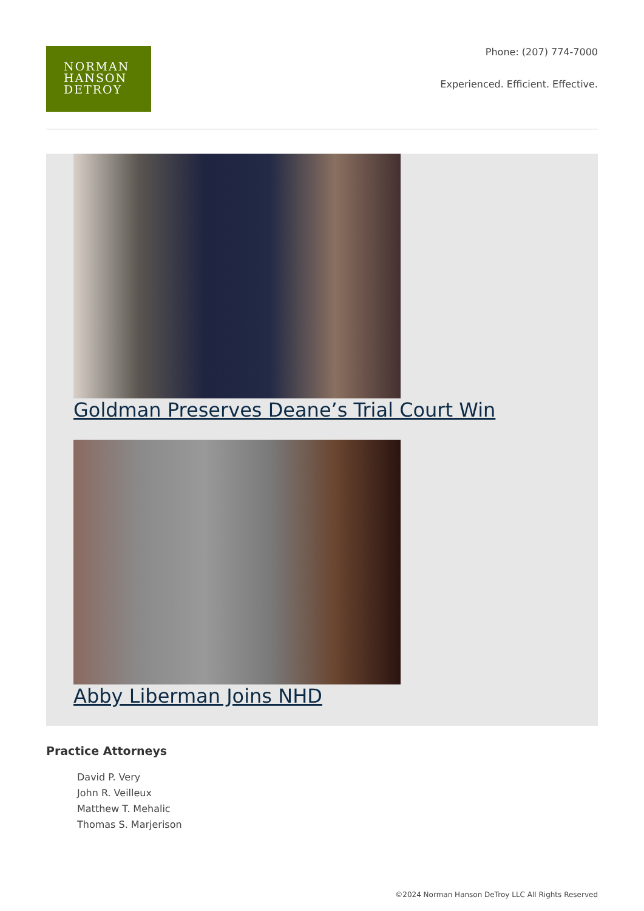NORMAN
HANSON
DETROY
Phone: (207) 774-7000
Experienced. Efficient. Effective.
Goldman Preserves Deane’s Trial Court Win
Abby Liberman Joins NHD
Practice Attorneys
David P. Very
John R. Veilleux
Matthew T. Mehalic
Thomas S. Marjerison
©2024 Norman Hanson DeTroy LLC All Rights Reserved